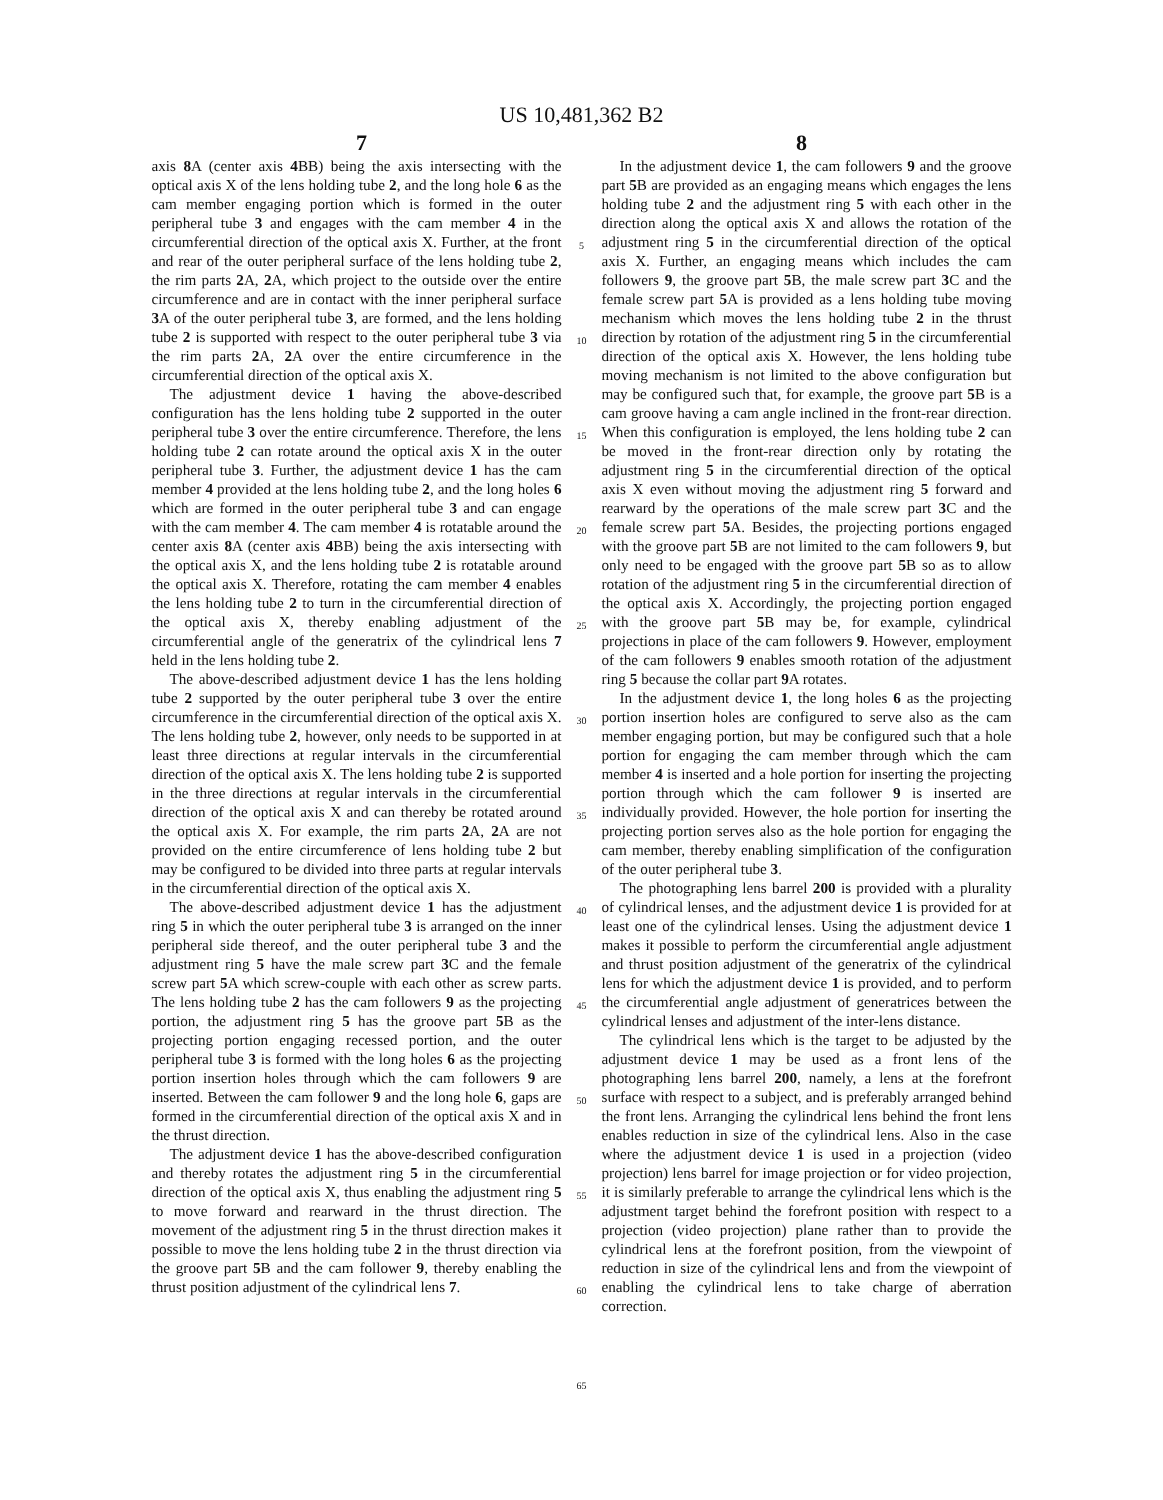US 10,481,362 B2
7 8
axis 8 A (center axis 4 BB) being the axis intersecting with the optical axis X of the lens holding tube 2, and the long hole 6 as the cam member engaging portion which is formed in the outer peripheral tube 3 and engages with the cam member 4 in the circumferential direction of the optical axis X. Further, at the front and rear of the outer peripheral surface of the lens holding tube 2, the rim parts 2 A, 2 A, which project to the outside over the entire circumference and are in contact with the inner peripheral surface 3 A of the outer peripheral tube 3, are formed, and the lens holding tube 2 is supported with respect to the outer peripheral tube 3 via the rim parts 2 A, 2 A over the entire circumference in the circumferential direction of the optical axis X.
The adjustment device 1 having the above-described configuration has the lens holding tube 2 supported in the outer peripheral tube 3 over the entire circumference. Therefore, the lens holding tube 2 can rotate around the optical axis X in the outer peripheral tube 3. Further, the adjustment device 1 has the cam member 4 provided at the lens holding tube 2, and the long holes 6 which are formed in the outer peripheral tube 3 and can engage with the cam member 4. The cam member 4 is rotatable around the center axis 8 A (center axis 4 BB) being the axis intersecting with the optical axis X, and the lens holding tube 2 is rotatable around the optical axis X. Therefore, rotating the cam member 4 enables the lens holding tube 2 to turn in the circumferential direction of the optical axis X, thereby enabling adjustment of the circumferential angle of the generatrix of the cylindrical lens 7 held in the lens holding tube 2.
The above-described adjustment device 1 has the lens holding tube 2 supported by the outer peripheral tube 3 over the entire circumference in the circumferential direction of the optical axis X. The lens holding tube 2, however, only needs to be supported in at least three directions at regular intervals in the circumferential direction of the optical axis X. The lens holding tube 2 is supported in the three directions at regular intervals in the circumferential direction of the optical axis X and can thereby be rotated around the optical axis X. For example, the rim parts 2 A, 2 A are not provided on the entire circumference of lens holding tube 2 but may be configured to be divided into three parts at regular intervals in the circumferential direction of the optical axis X.
The above-described adjustment device 1 has the adjustment ring 5 in which the outer peripheral tube 3 is arranged on the inner peripheral side thereof, and the outer peripheral tube 3 and the adjustment ring 5 have the male screw part 3 C and the female screw part 5 A which screw-couple with each other as screw parts. The lens holding tube 2 has the cam followers 9 as the projecting portion, the adjustment ring 5 has the groove part 5 B as the projecting portion engaging recessed portion, and the outer peripheral tube 3 is formed with the long holes 6 as the projecting portion insertion holes through which the cam followers 9 are inserted. Between the cam follower 9 and the long hole 6, gaps are formed in the circumferential direction of the optical axis X and in the thrust direction.
The adjustment device 1 has the above-described configuration and thereby rotates the adjustment ring 5 in the circumferential direction of the optical axis X, thus enabling the adjustment ring 5 to move forward and rearward in the thrust direction. The movement of the adjustment ring 5 in the thrust direction makes it possible to move the lens holding tube 2 in the thrust direction via the groove part 5 B and the cam follower 9, thereby enabling the thrust position adjustment of the cylindrical lens 7.
5
10
15
20
25
30
35
40
45
50
55
60
65
In the adjustment device 1, the cam followers 9 and the groove part 5 B are provided as an engaging means which engages the lens holding tube 2 and the adjustment ring 5 with each other in the direction along the optical axis X and allows the rotation of the adjustment ring 5 in the circumferential direction of the optical axis X. Further, an engaging means which includes the cam followers 9, the groove part 5 B, the male screw part 3 C and the female screw part 5 A is provided as a lens holding tube moving mechanism which moves the lens holding tube 2 in the thrust direction by rotation of the adjustment ring 5 in the circumferential direction of the optical axis X. However, the lens holding tube moving mechanism is not limited to the above configuration but may be configured such that, for example, the groove part 5 B is a cam groove having a cam angle inclined in the front-rear direction. When this configuration is employed, the lens holding tube 2 can be moved in the front-rear direction only by rotating the adjustment ring 5 in the circumferential direction of the optical axis X even without moving the adjustment ring 5 forward and rearward by the operations of the male screw part 3 C and the female screw part 5 A. Besides, the projecting portions engaged with the groove part 5 B are not limited to the cam followers 9, but only need to be engaged with the groove part 5 B so as to allow rotation of the adjustment ring 5 in the circumferential direction of the optical axis X. Accordingly, the projecting portion engaged with the groove part 5 B may be, for example, cylindrical projections in place of the cam followers 9. However, employment of the cam followers 9 enables smooth rotation of the adjustment ring 5 because the collar part 9 A rotates.
In the adjustment device 1, the long holes 6 as the projecting portion insertion holes are configured to serve also as the cam member engaging portion, but may be configured such that a hole portion for engaging the cam member through which the cam member 4 is inserted and a hole portion for inserting the projecting portion through which the cam follower 9 is inserted are individually provided. However, the hole portion for inserting the projecting portion serves also as the hole portion for engaging the cam member, thereby enabling simplification of the configuration of the outer peripheral tube 3.
The photographing lens barrel 200 is provided with a plurality of cylindrical lenses, and the adjustment device 1 is provided for at least one of the cylindrical lenses. Using the adjustment device 1 makes it possible to perform the circumferential angle adjustment and thrust position adjustment of the generatrix of the cylindrical lens for which the adjustment device 1 is provided, and to perform the circumferential angle adjustment of generatrices between the cylindrical lenses and adjustment of the inter-lens distance.
The cylindrical lens which is the target to be adjusted by the adjustment device 1 may be used as a front lens of the photographing lens barrel 200, namely, a lens at the forefront surface with respect to a subject, and is preferably arranged behind the front lens. Arranging the cylindrical lens behind the front lens enables reduction in size of the cylindrical lens. Also in the case where the adjustment device 1 is used in a projection (video projection) lens barrel for image projection or for video projection, it is similarly preferable to arrange the cylindrical lens which is the adjustment target behind the forefront position with respect to a projection (video projection) plane rather than to provide the cylindrical lens at the forefront position, from the viewpoint of reduction in size of the cylindrical lens and from the viewpoint of enabling the cylindrical lens to take charge of aberration correction.